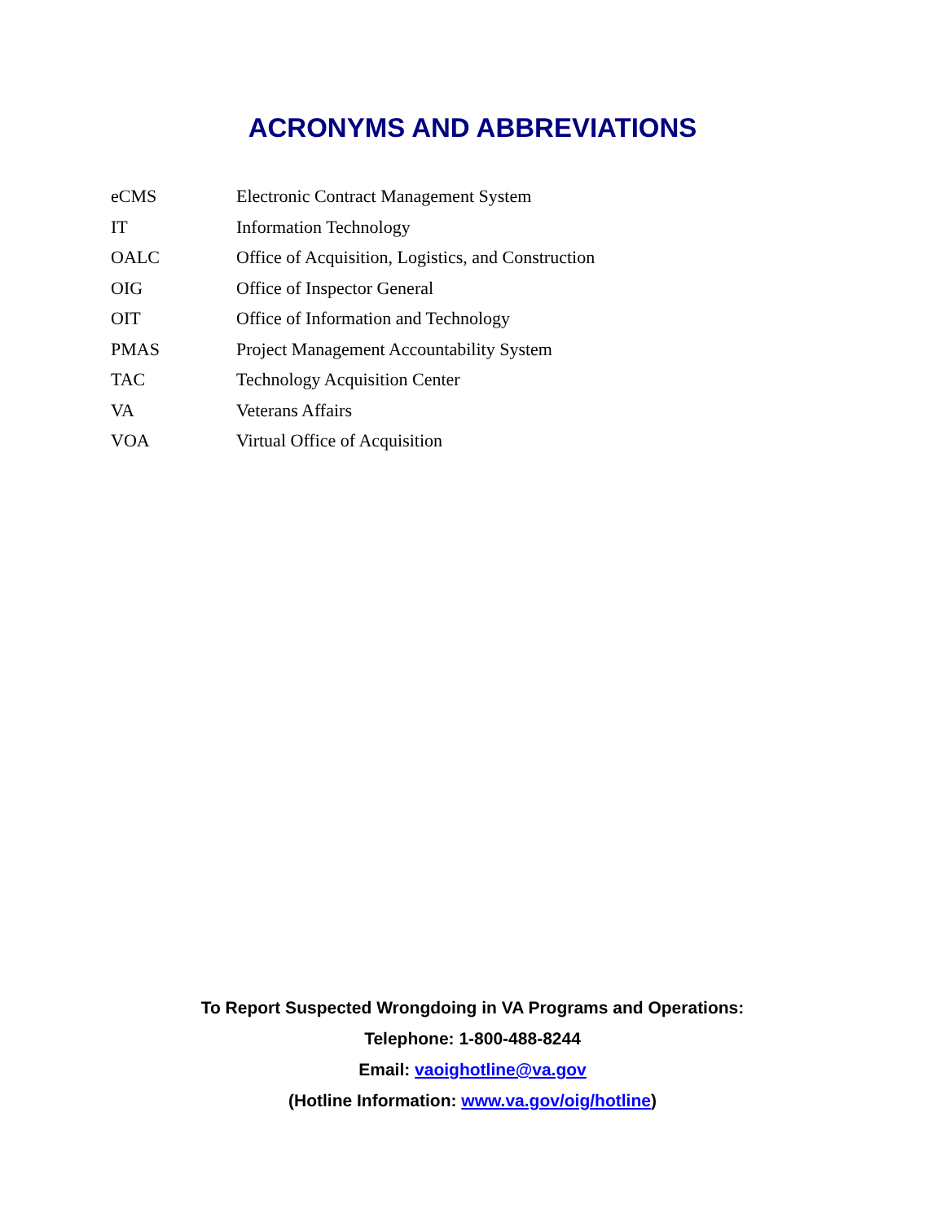ACRONYMS AND ABBREVIATIONS
| eCMS | Electronic Contract Management System |
| IT | Information Technology |
| OALC | Office of Acquisition, Logistics, and Construction |
| OIG | Office of Inspector General |
| OIT | Office of Information and Technology |
| PMAS | Project Management Accountability System |
| TAC | Technology Acquisition Center |
| VA | Veterans Affairs |
| VOA | Virtual Office of Acquisition |
To Report Suspected Wrongdoing in VA Programs and Operations:
Telephone: 1-800-488-8244
Email: vaoighotline@va.gov
(Hotline Information: www.va.gov/oig/hotline)